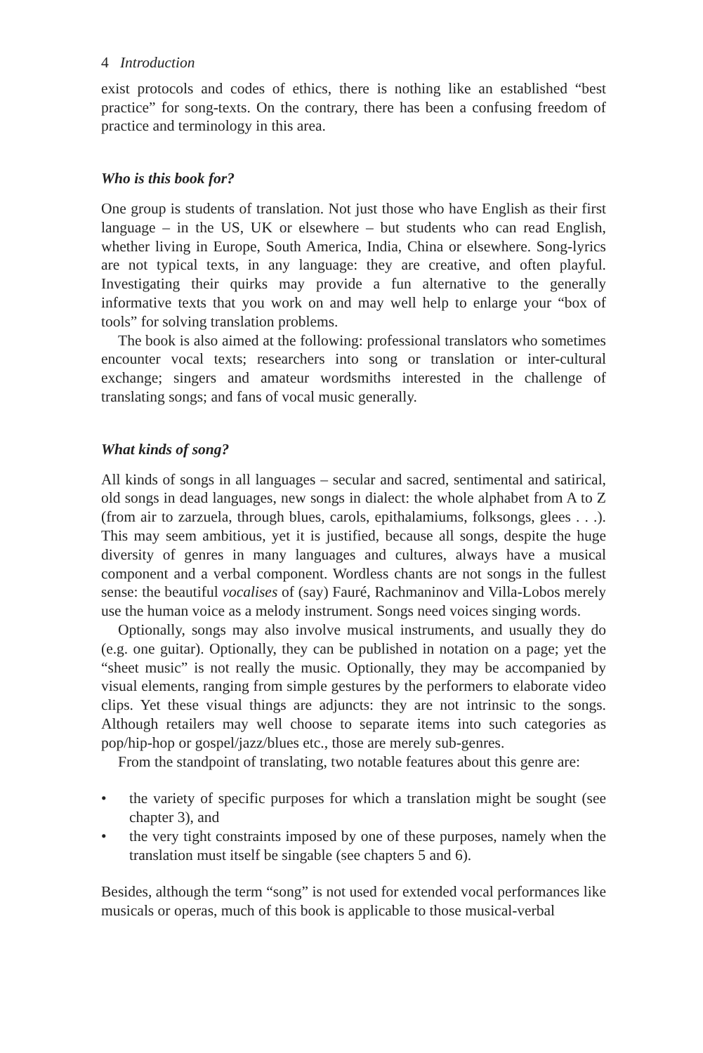4 Introduction
exist protocols and codes of ethics, there is nothing like an established “best practice” for song-texts. On the contrary, there has been a confusing freedom of practice and terminology in this area.
Who is this book for?
One group is students of translation. Not just those who have English as their first language – in the US, UK or elsewhere – but students who can read English, whether living in Europe, South America, India, China or elsewhere. Song-lyrics are not typical texts, in any language: they are creative, and often playful. Investigating their quirks may provide a fun alternative to the generally informative texts that you work on and may well help to enlarge your “box of tools” for solving translation problems.
The book is also aimed at the following: professional translators who sometimes encounter vocal texts; researchers into song or translation or inter-cultural exchange; singers and amateur wordsmiths interested in the challenge of translating songs; and fans of vocal music generally.
What kinds of song?
All kinds of songs in all languages – secular and sacred, sentimental and satirical, old songs in dead languages, new songs in dialect: the whole alphabet from A to Z (from air to zarzuela, through blues, carols, epithalamiums, folksongs, glees . . .). This may seem ambitious, yet it is justified, because all songs, despite the huge diversity of genres in many languages and cultures, always have a musical component and a verbal component. Wordless chants are not songs in the fullest sense: the beautiful vocalises of (say) Fauré, Rachmaninov and Villa-Lobos merely use the human voice as a melody instrument. Songs need voices singing words.
Optionally, songs may also involve musical instruments, and usually they do (e.g. one guitar). Optionally, they can be published in notation on a page; yet the “sheet music” is not really the music. Optionally, they may be accompanied by visual elements, ranging from simple gestures by the performers to elaborate video clips. Yet these visual things are adjuncts: they are not intrinsic to the songs. Although retailers may well choose to separate items into such categories as pop/hip-hop or gospel/jazz/blues etc., those are merely sub-genres.
From the standpoint of translating, two notable features about this genre are:
• the variety of specific purposes for which a translation might be sought (see chapter 3), and
• the very tight constraints imposed by one of these purposes, namely when the translation must itself be singable (see chapters 5 and 6).
Besides, although the term “song” is not used for extended vocal performances like musicals or operas, much of this book is applicable to those musical-verbal